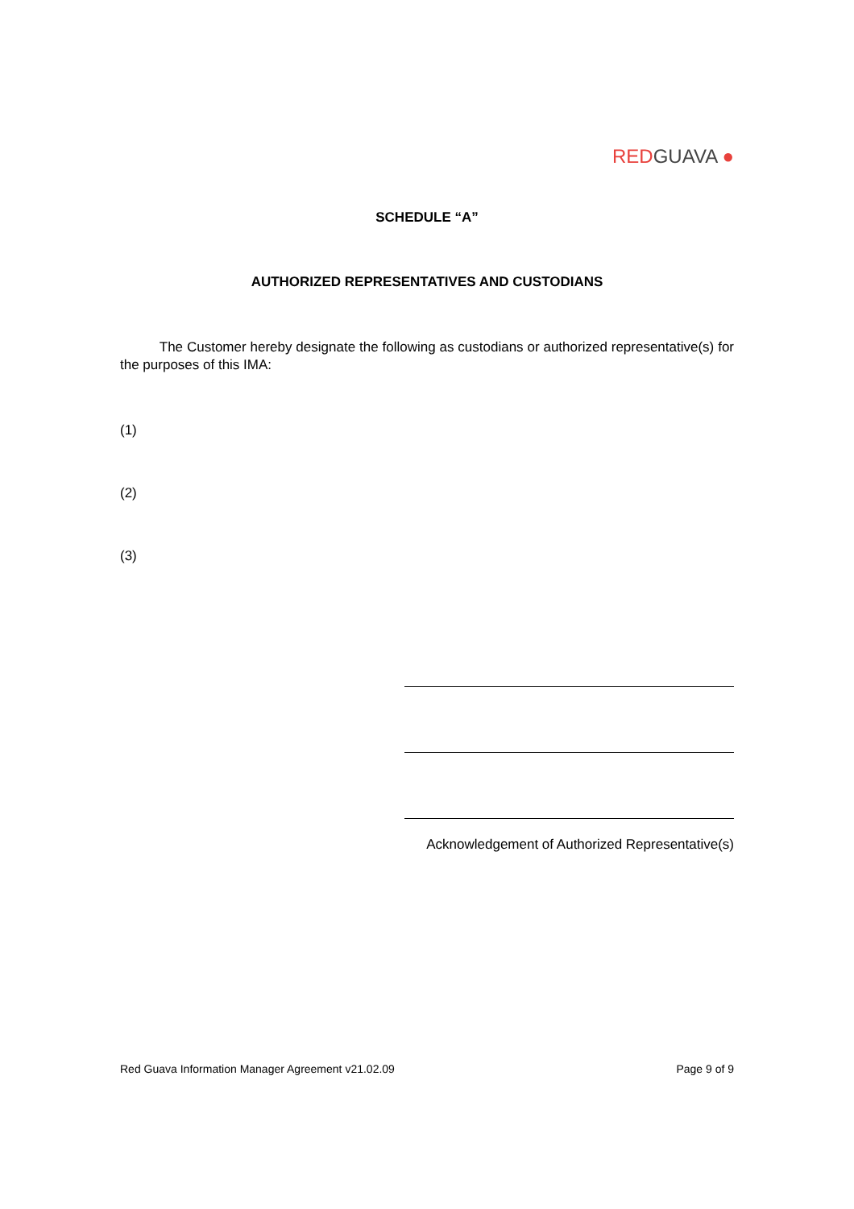RED GUAVA ●
SCHEDULE “A”
AUTHORIZED REPRESENTATIVES AND CUSTODIANS
The Customer hereby designate the following as custodians or authorized representative(s) for the purposes of this IMA:
(1)
(2)
(3)
Acknowledgement of Authorized Representative(s)
Red Guava Information Manager Agreement v21.02.09 Page 9 of 9